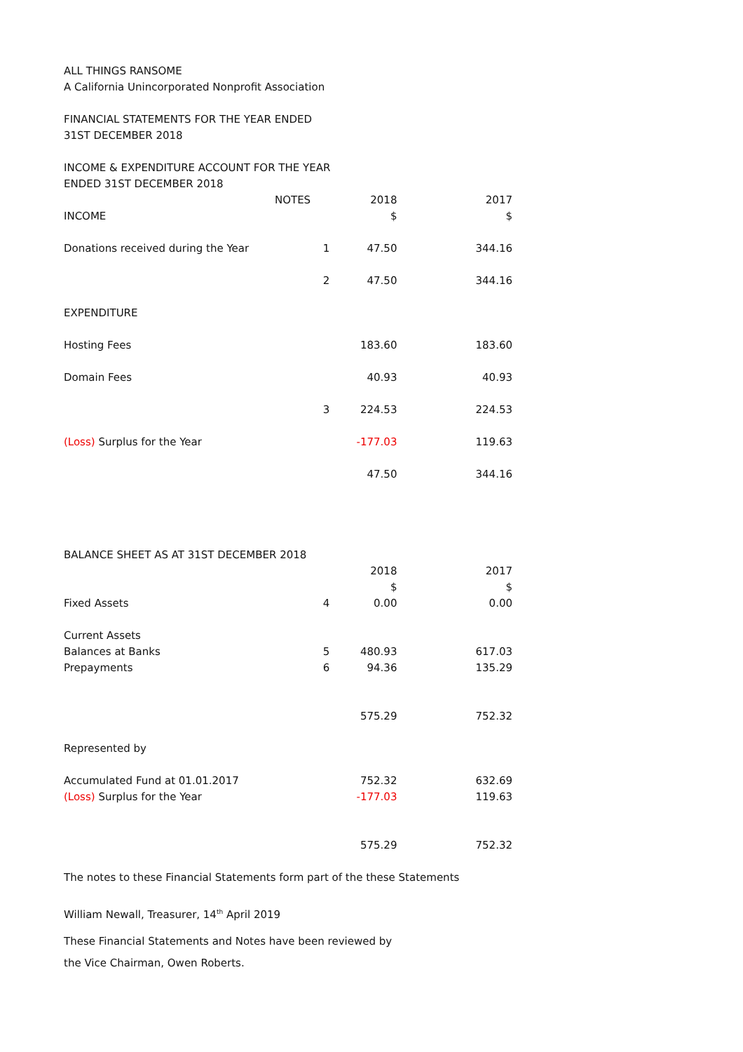ALL THINGS RANSOME
A California Unincorporated Nonprofit Association
FINANCIAL STATEMENTS FOR THE YEAR ENDED
31ST DECEMBER 2018
INCOME & EXPENDITURE ACCOUNT FOR THE YEAR
ENDED 31ST DECEMBER 2018
| | NOTES | 2018 | 2017 |
| --- | --- | --- | --- |
| INCOME | | $ | $ |
| Donations received during the Year | 1 | 47.50 | 344.16 |
| | 2 | 47.50 | 344.16 |
| EXPENDITURE | | | |
| Hosting Fees | | 183.60 | 183.60 |
| Domain Fees | | 40.93 | 40.93 |
| | 3 | 224.53 | 224.53 |
| (Loss) Surplus for the Year | | -177.03 | 119.63 |
| | | 47.50 | 344.16 |
BALANCE SHEET AS AT 31ST DECEMBER 2018
| | | 2018 | 2017 |
| --- | --- | --- | --- |
| | | $ | $ |
| Fixed Assets | 4 | 0.00 | 0.00 |
| Current Assets | | | |
| Balances at Banks | 5 | 480.93 | 617.03 |
| Prepayments | 6 | 94.36 | 135.29 |
| | | 575.29 | 752.32 |
| Represented by | | | |
| Accumulated Fund at 01.01.2017 | | 752.32 | 632.69 |
| (Loss) Surplus for the Year | | -177.03 | 119.63 |
| | | 575.29 | 752.32 |
The notes to these Financial Statements form part of the these Statements
William Newall, Treasurer, 14<sup>th</sup> April 2019
These Financial Statements and Notes have been reviewed by
the Vice Chairman, Owen Roberts.